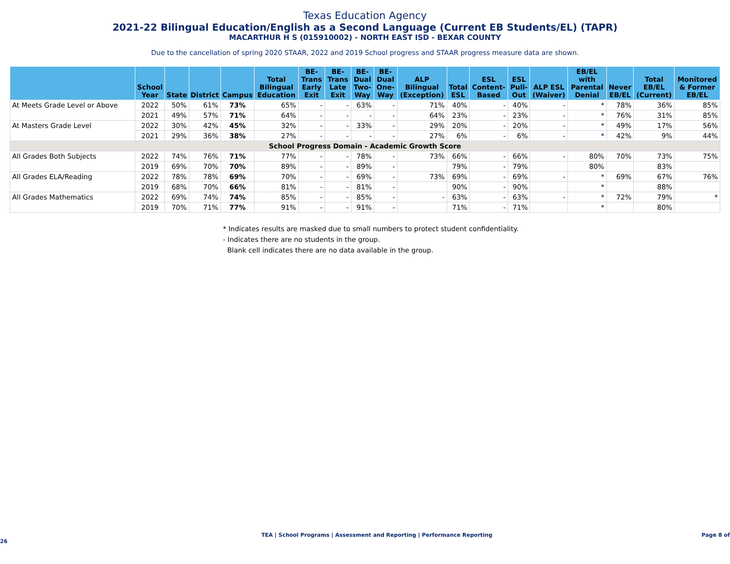Texas Education Agency
2021-22 Bilingual Education/English as a Second Language (Current EB Students/EL) (TAPR)
MACARTHUR H S (015910002) - NORTH EAST ISD - BEXAR COUNTY
Due to the cancellation of spring 2020 STAAR, 2022 and 2019 School progress and STAAR progress measure data are shown.
| | School Year | State | District | Campus | Total Bilingual Education | BE-Trans Early Exit | BE-Trans Late Exit | BE-Dual Two-Way | BE-Dual One-Way | ALP Bilingual (Exception) | Total ESL | ESL Content-Based | ESL Pull-Out | ALP ESL (Waiver) | EB/EL with Parental Denial | Never EB/EL | Total EB/EL (Current) | Monitored & Former EB/EL |
| --- | --- | --- | --- | --- | --- | --- | --- | --- | --- | --- | --- | --- | --- | --- | --- | --- | --- | --- |
| At Meets Grade Level or Above | 2022 | 50% | 61% | 73% | 65% | - | - | 63% | - | 71% | 40% | - | 40% | - | * | 78% | 36% | 85% |
| | 2021 | 49% | 57% | 71% | 64% | - | - | - | - | 64% | 23% | - | 23% | - | * | 76% | 31% | 85% |
| At Masters Grade Level | 2022 | 30% | 42% | 45% | 32% | - | - | 33% | - | 29% | 20% | - | 20% | - | * | 49% | 17% | 56% |
| | 2021 | 29% | 36% | 38% | 27% | - | - | - | - | 27% | 6% | - | 6% | - | * | 42% | 9% | 44% |
| School Progress Domain - Academic Growth Score | | | | | | | | | | | | | | | | | | |
| All Grades Both Subjects | 2022 | 74% | 76% | 71% | 77% | - | - | 78% | - | 73% | 66% | - | 66% | - | 80% | 70% | 73% | 75% |
| | 2019 | 69% | 70% | 70% | 89% | - | - | 89% | - | | 79% | - | 79% | | 80% | | 83% | |
| All Grades ELA/Reading | 2022 | 78% | 78% | 69% | 70% | - | - | 69% | - | 73% | 69% | - | 69% | - | * | 69% | 67% | 76% |
| | 2019 | 68% | 70% | 66% | 81% | - | - | 81% | - | | 90% | - | 90% | | * | | 88% | |
| All Grades Mathematics | 2022 | 69% | 74% | 74% | 85% | - | - | 85% | - | - | 63% | - | 63% | - | * | 72% | 79% | * |
| | 2019 | 70% | 71% | 77% | 91% | - | - | 91% | - | | 71% | - | 71% | | * | | 80% | |
* Indicates results are masked due to small numbers to protect student confidentiality.
- Indicates there are no students in the group.
Blank cell indicates there are no data available in the group.
TEA | School Programs | Assessment and Reporting | Performance Reporting Page 8 of 26